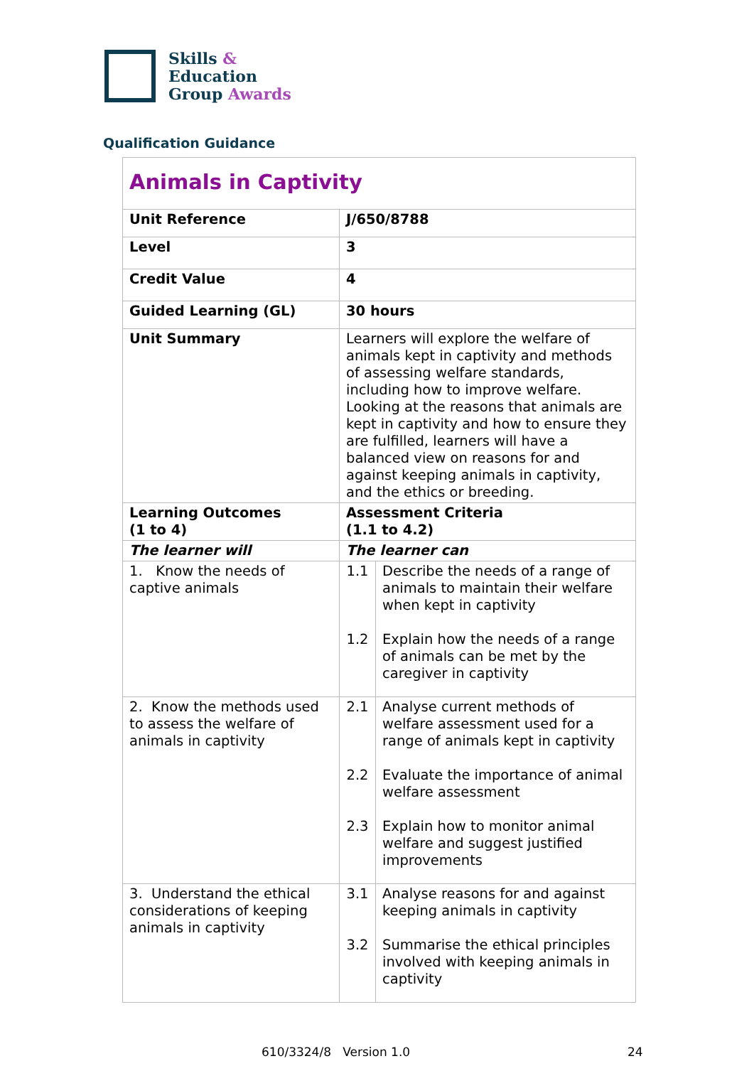Skills &
Education
Group Awards
Qualification Guidance
| Animals in Captivity | | |
| Unit Reference | J/650/8788 | |
| Level | 3 | |
| Credit Value | 4 | |
| Guided Learning (GL) | 30 hours | |
| Unit Summary | Learners will explore the welfare of animals kept in captivity and methods of assessing welfare standards, including how to improve welfare. Looking at the reasons that animals are kept in captivity and how to ensure they are fulfilled, learners will have a balanced view on reasons for and against keeping animals in captivity, and the ethics or breeding. | |
| Learning Outcomes (1 to 4) | Assessment Criteria (1.1 to 4.2) | |
| The learner will | The learner can | |
| 1. Know the needs of captive animals | 1.1 1.2 | Describe the needs of a range of animals to maintain their welfare when kept in captivity Explain how the needs of a range of animals can be met by the caregiver in captivity |
| 2. Know the methods used to assess the welfare of animals in captivity | 2.1 2.2 2.3 | Analyse current methods of welfare assessment used for a range of animals kept in captivity Evaluate the importance of animal welfare assessment Explain how to monitor animal welfare and suggest justified improvements |
| 3. Understand the ethical considerations of keeping animals in captivity | 3.1 3.2 | Analyse reasons for and against keeping animals in captivity Summarise the ethical principles involved with keeping animals in captivity |
610/3324/8 Version 1.0 24